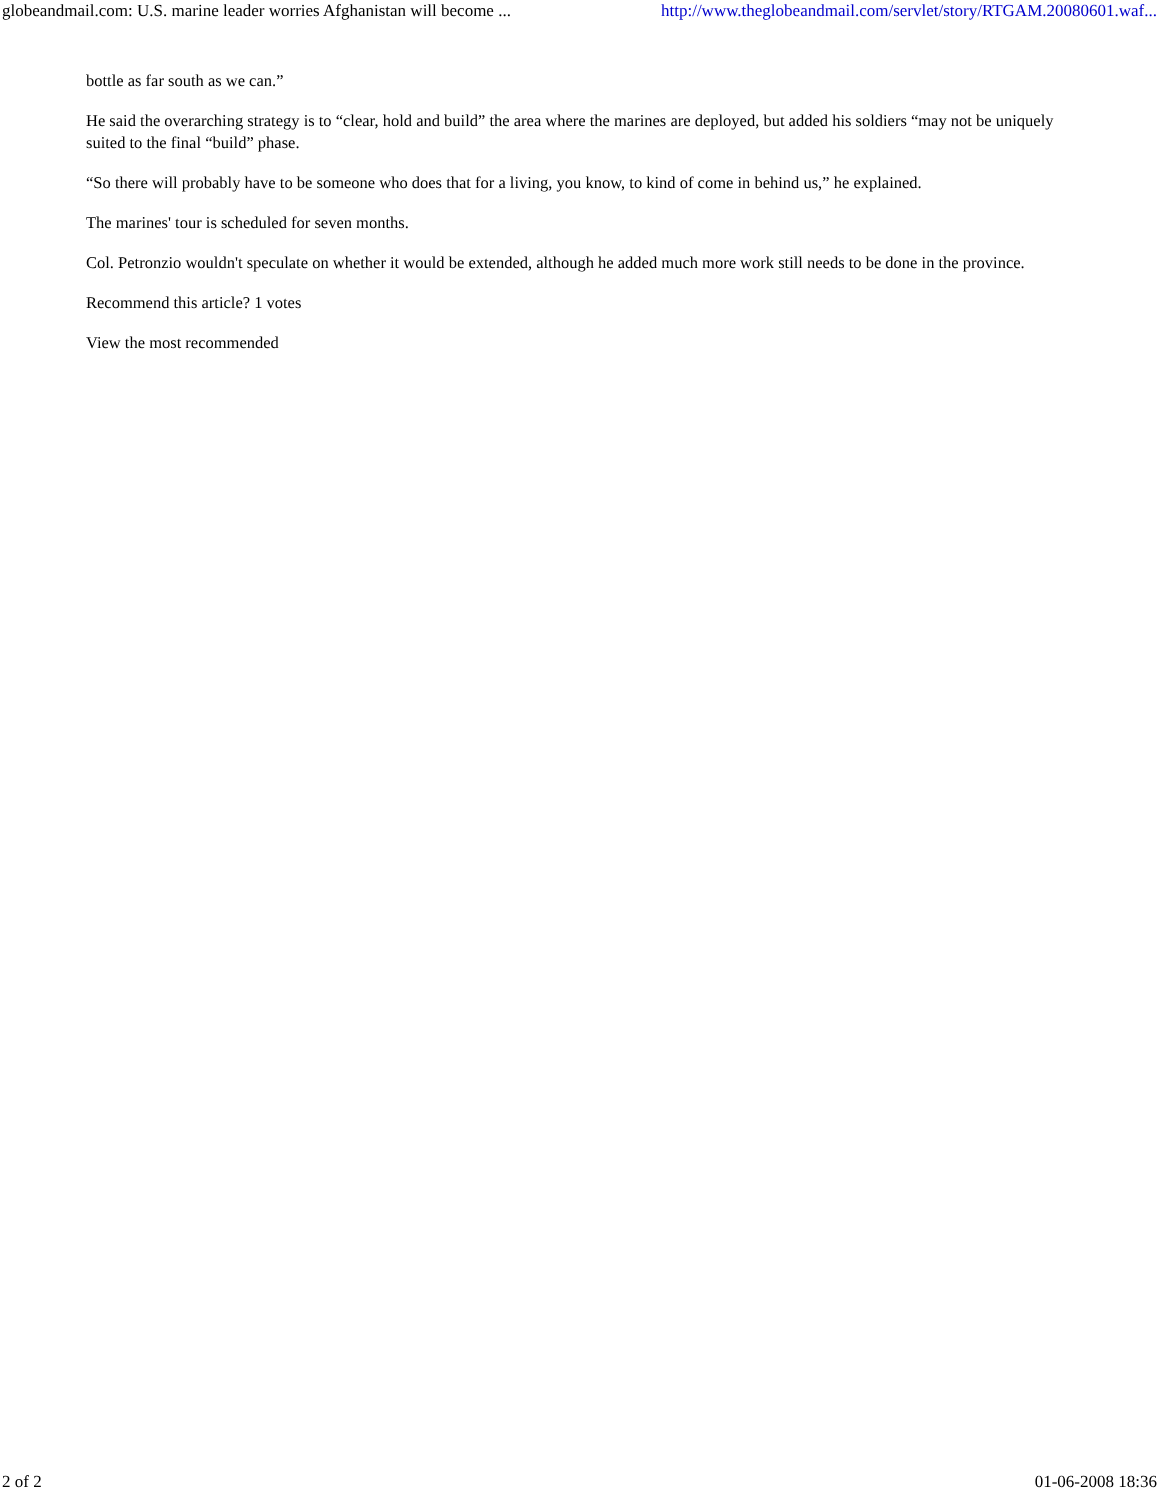globeandmail.com: U.S. marine leader worries Afghanistan will become ... http://www.theglobeandmail.com/servlet/story/RTGAM.20080601.waf...
bottle as far south as we can.”
He said the overarching strategy is to “clear, hold and build” the area where the marines are deployed, but added his soldiers “may not be uniquely suited to the final “build” phase.
“So there will probably have to be someone who does that for a living, you know, to kind of come in behind us,” he explained.
The marines' tour is scheduled for seven months.
Col. Petronzio wouldn't speculate on whether it would be extended, although he added much more work still needs to be done in the province.
Recommend this article? 1 votes
View the most recommended
2 of 2 01-06-2008 18:36